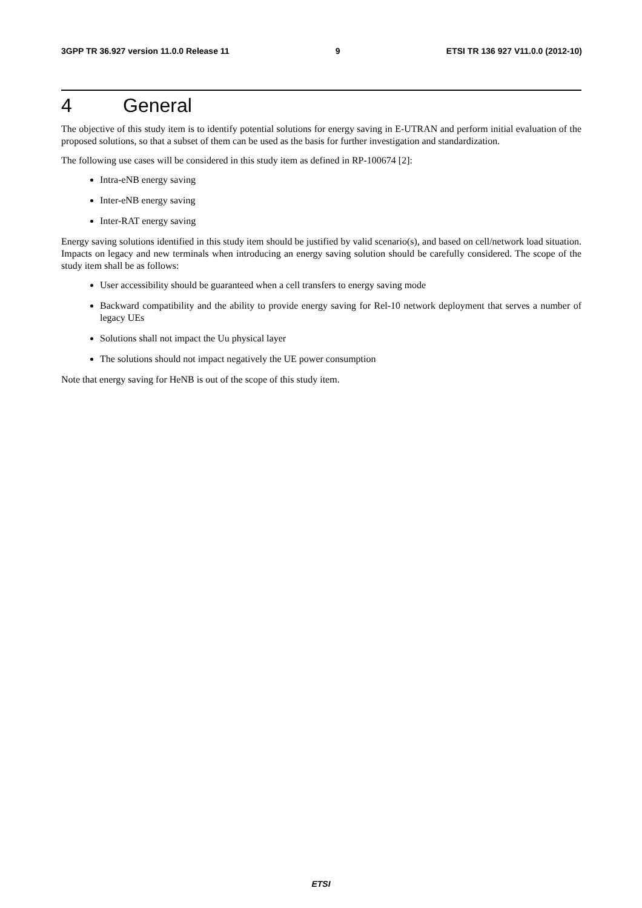3GPP TR 36.927 version 11.0.0 Release 11 9 ETSI TR 136 927 V11.0.0 (2012-10)
4 General
The objective of this study item is to identify potential solutions for energy saving in E-UTRAN and perform initial evaluation of the proposed solutions, so that a subset of them can be used as the basis for further investigation and standardization.
The following use cases will be considered in this study item as defined in RP-100674 [2]:
Intra-eNB energy saving
Inter-eNB energy saving
Inter-RAT energy saving
Energy saving solutions identified in this study item should be justified by valid scenario(s), and based on cell/network load situation. Impacts on legacy and new terminals when introducing an energy saving solution should be carefully considered. The scope of the study item shall be as follows:
User accessibility should be guaranteed when a cell transfers to energy saving mode
Backward compatibility and the ability to provide energy saving for Rel-10 network deployment that serves a number of legacy UEs
Solutions shall not impact the Uu physical layer
The solutions should not impact negatively the UE power consumption
Note that energy saving for HeNB is out of the scope of this study item.
ETSI